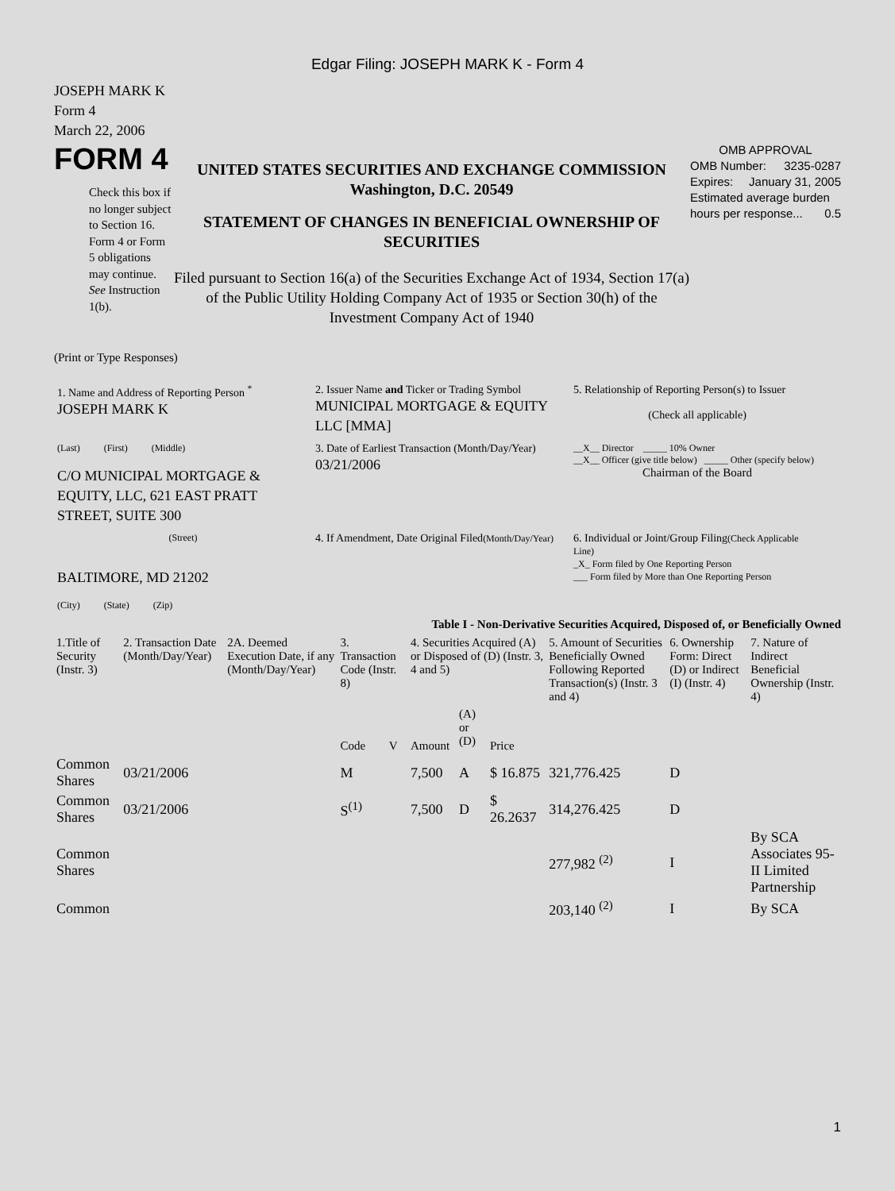Edgar Filing: JOSEPH MARK K - Form 4
JOSEPH MARK K
Form 4
March 22, 2006
FORM 4
Check this box if no longer subject to Section 16. Form 4 or Form 5 obligations may continue. See Instruction 1(b).
UNITED STATES SECURITIES AND EXCHANGE COMMISSION
Washington, D.C. 20549
STATEMENT OF CHANGES IN BENEFICIAL OWNERSHIP OF SECURITIES
Filed pursuant to Section 16(a) of the Securities Exchange Act of 1934, Section 17(a) of the Public Utility Holding Company Act of 1935 or Section 30(h) of the Investment Company Act of 1940
OMB APPROVAL
OMB Number: 3235-0287
Expires: January 31, 2005
Estimated average burden hours per response... 0.5
(Print or Type Responses)
1. Name and Address of Reporting Person <sup>*</sup>
JOSEPH MARK K
2. Issuer Name and Ticker or Trading Symbol
MUNICIPAL MORTGAGE & EQUITY LLC [MMA]
5. Relationship of Reporting Person(s) to Issuer
(Check all applicable)
(Last) (First) (Middle)
C/O MUNICIPAL MORTGAGE & EQUITY, LLC, 621 EAST PRATT STREET, SUITE 300
3. Date of Earliest Transaction (Month/Day/Year)
03/21/2006
__X__ Director _____ 10% Owner
__X__ Officer (give title below) _____ Other (specify below)
Chairman of the Board
(Street)
BALTIMORE, MD 21202
(City) (State) (Zip)
4. If Amendment, Date Original Filed(Month/Day/Year)
6. Individual or Joint/Group Filing(Check Applicable Line)
_X_ Form filed by One Reporting Person
___ Form filed by More than One Reporting Person
Table I - Non-Derivative Securities Acquired, Disposed of, or Beneficially Owned
| 1.Title of Security (Instr. 3) | 2. Transaction Date (Month/Day/Year) | 2A. Deemed Execution Date, if any (Month/Day/Year) | 3. Transaction Code (Instr. 8) | | 4. Securities Acquired (A) or Disposed of (D) (Instr. 3, 4 and 5) | | | 5. Amount of Securities Beneficially Owned Following Reported Transaction(s) (Instr. 3 and 4) | 6. Ownership Form: Direct (D) or Indirect (I) (Instr. 4) | 7. Nature of Indirect Beneficial Ownership (Instr. 4) |
| --- | --- | --- | --- | --- | --- | --- | --- | --- | --- | --- |
| | | | Code | V | Amount | (A) or (D) | Price | | | |
| Common Shares | 03/21/2006 | | M | | 7,500 | A | $ 16.875 | 321,776.425 | D | |
| Common Shares | 03/21/2006 | | S<sup>(1)</sup> | | 7,500 | D | $ 26.2637 | 314,276.425 | D | |
| Common Shares | | | | | | | | 277,982 <sup>(2)</sup> | I | By SCA Associates 95-II Limited Partnership |
| Common | | | | | | | | 203,140 <sup>(2)</sup> | I | By SCA |
1